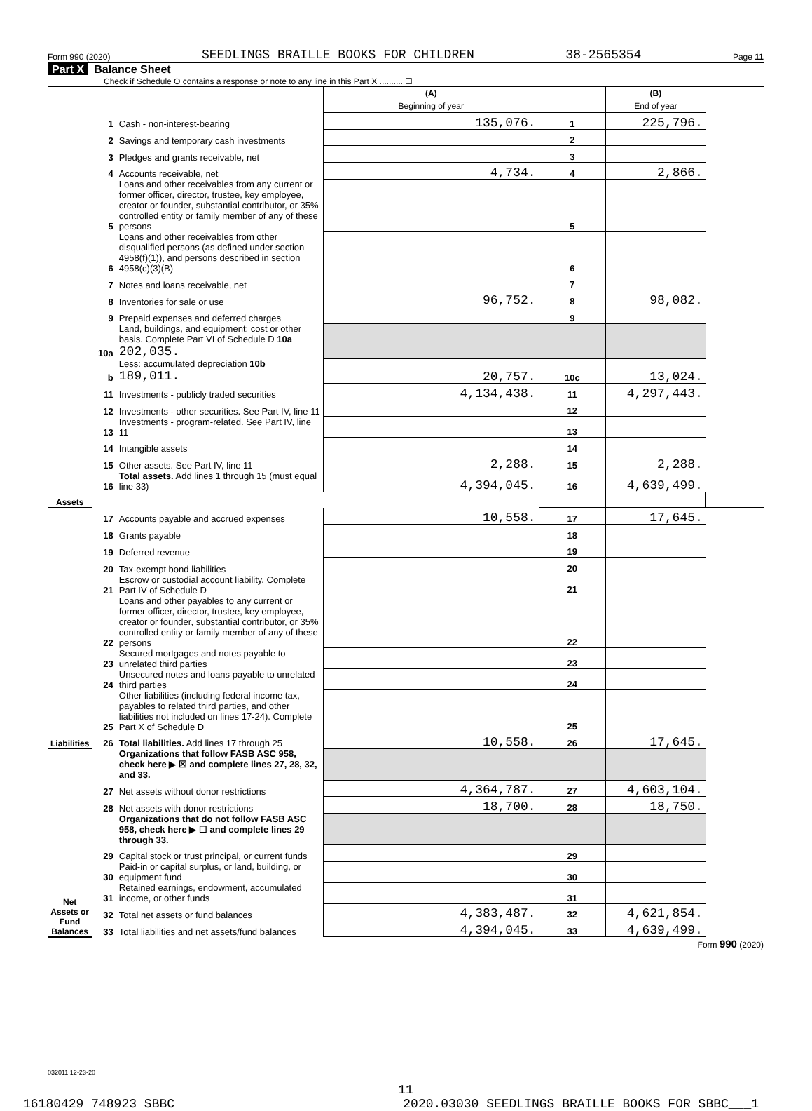Form 990 (2020) SEEDLINGS BRAILLE BOOKS FOR CHILDREN 38-2565354 Page 11
Part X Balance Sheet
Check if Schedule O contains a response or note to any line in this Part X .......... ☐
| | | | (A) Beginning of year | | (B) End of year | |
| Assets | 1 | Cash - non-interest-bearing | 135,076. | 1 | 225,796. | |
| | 2 | Savings and temporary cash investments | | 2 | | |
| | 3 | Pledges and grants receivable, net | | 3 | | |
| | 4 | Accounts receivable, net | 4,734. | 4 | 2,866. | |
| | 5 | Loans and other receivables from any current or former officer, director, trustee, key employee, creator or founder, substantial contributor, or 35% controlled entity or family member of any of these persons | | 5 | | |
| | 6 | Loans and other receivables from other disqualified persons (as defined under section 4958(f)(1)), and persons described in section 4958(c)(3)(B) | | 6 | | |
| | 7 | Notes and loans receivable, net | | 7 | | |
| | 8 | Inventories for sale or use | 96,752. | 8 | 98,082. | |
| | 9 | Prepaid expenses and deferred charges | | 9 | | |
| | 10a | Land, buildings, and equipment: cost or other basis. Complete Part VI of Schedule D 10a 202,035. | | | | |
| | b | Less: accumulated depreciation 10b 189,011. | 20,757. | 10c | 13,024. | |
| | 11 | Investments - publicly traded securities | 4,134,438. | 11 | 4,297,443. | |
| | 12 | Investments - other securities. See Part IV, line 11 | | 12 | | |
| | 13 | Investments - program-related. See Part IV, line 11 | | 13 | | |
| | 14 | Intangible assets | | 14 | | |
| | 15 | Other assets. See Part IV, line 11 | 2,288. | 15 | 2,288. | |
| | 16 | Total assets. Add lines 1 through 15 (must equal line 33) | 4,394,045. | 16 | 4,639,499. | |
| Liabilities | 17 | Accounts payable and accrued expenses | 10,558. | 17 | 17,645. | |
| | 18 | Grants payable | | 18 | | |
| | 19 | Deferred revenue | | 19 | | |
| | 20 | Tax-exempt bond liabilities | | 20 | | |
| | 21 | Escrow or custodial account liability. Complete Part IV of Schedule D | | 21 | | |
| | 22 | Loans and other payables to any current or former officer, director, trustee, key employee, creator or founder, substantial contributor, or 35% controlled entity or family member of any of these persons | | 22 | | |
| | 23 | Secured mortgages and notes payable to unrelated third parties | | 23 | | |
| | 24 | Unsecured notes and loans payable to unrelated third parties | | 24 | | |
| | 25 | Other liabilities (including federal income tax, payables to related third parties, and other liabilities not included on lines 17-24). Complete Part X of Schedule D | | 25 | | |
| | 26 | Total liabilities. Add lines 17 through 25 | 10,558. | 26 | 17,645. | |
| Net Assets or Fund Balances | | Organizations that follow FASB ASC 958, check here ▶ ☒ and complete lines 27, 28, 32, and 33. | | | | |
| | 27 | Net assets without donor restrictions | 4,364,787. | 27 | 4,603,104. | |
| | 28 | Net assets with donor restrictions | 18,700. | 28 | 18,750. | |
| | | Organizations that do not follow FASB ASC 958, check here ▶ ☐ and complete lines 29 through 33. | | | | |
| | 29 | Capital stock or trust principal, or current funds | | 29 | | |
| | 30 | Paid-in or capital surplus, or land, building, or equipment fund | | 30 | | |
| | 31 | Retained earnings, endowment, accumulated income, or other funds | | 31 | | |
| | 32 | Total net assets or fund balances | 4,383,487. | 32 | 4,621,854. | |
| | 33 | Total liabilities and net assets/fund balances | 4,394,045. | 33 | 4,639,499. | |
Form 990 (2020)
032011 12-23-20
11
16180429 748923 SBBC 2020.03030 SEEDLINGS BRAILLE BOOKS FOR SBBC___1